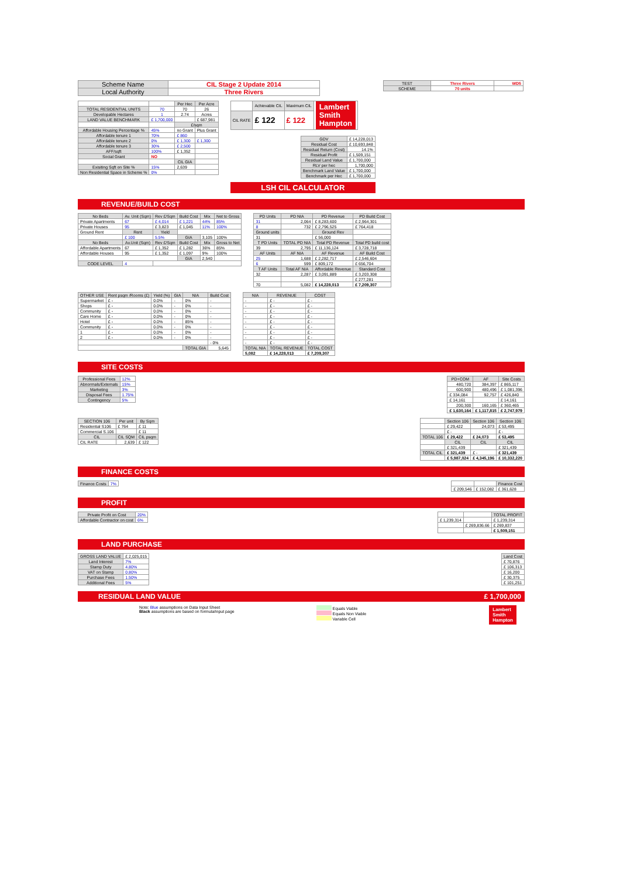| Scheme Name | CIL Stage 2 Update 2014 |
| Local Authority | Three Rivers |
| TEST | Three Rivers | WD5 |
| SCHEME | 70 units | |
| | | Per Hec | Per Acre |
| TOTAL RESIDENTIAL UNITS | 70 | 70 | 26 |
| Developable Hectares | 1 | 2.74 | Acres |
| LAND VALUE BENCHMARK | £ 1,700,000 | | £ 687,981 |
| | | £/sqm | |
| Affordable Housing Percentage % | 45% | no Grant | Plus Grant |
| Affordable tenure 1 | 70% | £ 860 | |
| Affordable tenure 2 | 0% | £ 1,300 | £ 1,300 |
| Affordable tenure 3 | 30% | £ 2,500 | |
| AFF/sqft | 100% | £ 1,352 | |
| Social Grant | NO | | |
| | | CIL GIA | |
| Exisiting Sqft on Site % | 15% | 2,639 | |
| Non Residential Space in Scheme % | 0% | | |
| | Achievable CIL | Maximum CIL | Lambert Smith Hampton |
| CIL RATE | £ 122 | £ 122 | |
| GDV | £ 14,228,013 |
| Residual Cost | £ 10,693,848 |
| Residual Return (Cost) | 14.1% |
| Residual Profit | £ 1,509,151 |
| Residual Land Value | £ 1,700,000 |
| RLV per hec | 1,700,000 |
| Benchmark Land Value | £ 1,700,000 |
| Benchmark per Hec | £ 1,700,000 |
LSH CIL CALCULATOR
REVENUE/BUILD COST
| No Beds | Av. Unit (Sqm) | Rev £/Sqm | Build Cost | Mix | Net to Gross |
| --- | --- | --- | --- | --- | --- |
| Private Apartments | 67 | £ 4,014 | £ 1,221 | 44% | 85% |
| Private Houses | 95 | £ 3,823 | £ 1,045 | 11% | 100% |
| Ground Rent | Rent | Yield | | | |
| | £ 100 | 5.5% | GIA | 3,105 | 100% |
| No Beds | Av.Unit (Sqm) | Rev £/Sqm | Build Cost | Mix | Gross to Net |
| Affordable Apartments | 67 | £ 1,352 | £ 1,282 | 36% | 85% |
| Affordable Houses | 95 | £ 1,352 | £ 1,097 | 9% | 100% |
| | | | GIA | 2,540 | |
| CODE LEVEL | 4 | | | | |
| PD Units | PD NIA | PD Revenue | PD Build Cost |
| --- | --- | --- | --- |
| 31 | 2,064 | £ 8,283,600 | £ 2,964,301 |
| 8 | 732 | £ 2,796,525 | £ 764,418 |
| Ground units | | Ground Rev | |
| 31 | | £ 56,000 | |
| T PD Units | TOTAL PD NIA | Total PD Revenue | Total PD build cost |
| 39 | 2,795 | £ 11,136,124 | £ 3,728,718 |
| AF Units | AF NIA | AF Revenue | AF Build Cost |
| 25 | 1,688 | £ 2,282,717 | £ 2,546,604 |
| 6 | 599 | £ 809,172 | £ 656,704 |
| T AF Units | Total AF NIA | Affordable Revenue | Standard Cost |
| 32 | 2,287 | £ 3,091,889 | £ 3,203,308 |
| | | | £ 277,281 |
| 70 | 5,082 | £ 14,228,013 | £ 7,209,307 |
| OTHER USE | Rent psqm /Rooms (£) | Yield (%) | GIA | NIA | Build Cost |
| --- | --- | --- | --- | --- | --- |
| Supermarket | £ - | 0.0% | - | 0% | - |
| Shops | £ - | 0.0% | - | 0% | - |
| Community | £ - | 0.0% | - | 0% | - |
| Care Home | £ - | 0.0% | - | 0% | - |
| Hotel | £ - | 0.0% | - | 85% | - |
| Community | £ - | 0.0% | - | 0% | - |
| 1 | £ - | 0.0% | - | 0% | - |
| 2 | £ - | 0.0% | - | 0% | - |
| | | | | | - 0% |
| | | | | TOTAL GIA | 5,645 |
| NIA | REVENUE | COST |
| --- | --- | --- |
| - | £ - | £ - |
| - | £ - | £ - |
| - | £ - | £ - |
| - | £ - | £ - |
| - | £ - | £ - |
| - | £ - | £ - |
| - | £ - | £ - |
| - | £ - | £ - |
| - | £ - | £ - |
| TOTAL NIA | TOTAL REVENUE | TOTAL COST |
| 5,082 | £ 14,228,013 | £ 7,209,307 |
SITE COSTS
| Professional Fees | 12% |
| Abnormals/Externals | 15% |
| Marketing | 3% |
| Disposal Fees | 1.75% |
| Contingency | 5% |
| PD+COM | AF | Site Costs |
| --- | --- | --- |
| 480,720 | 384,397 | £ 865,117 |
| 600,900 | 480,496 | £ 1,081,396 |
| £ 334,084 | 92,757 | £ 426,840 |
| £ 14,161 | | £ 14,161 |
| 200,300 | 160,165 | £ 360,465 |
| £ 1,630,164 | £ 1,117,815 | £ 2,747,979 |
| SECTION 106 | Per unit | By Sqm |
| --- | --- | --- |
| Residential S106 | £ 764 | £ 11 |
| Commercial S.106 | | £ 11 |
| CIL | CIL SQM | CIL psqm |
| CIL RATE | 2,639 | £ 122 |
| | Section 106 | Section 106 | Section 106 |
| | £ 29,422 | 24,073 | £ 53,495 |
| | £ - | | £ - |
| TOTAL 106 | £ 29,422 | £ 24,073 | £ 53,495 |
| | CIL | CIL | CIL |
| | £ 321,439 | | £ 321,439 |
| TOTAL CIL | £ 321,439 | £ - | £ 321,439 |
| | £ 5,987,024 | £ 4,345,196 | £ 10,332,220 |
FINANCE COSTS
| Finance Costs | 7% |
| | | Finance Cost |
| £ 209,546 | £ 152,082 | £ 361,628 |
PROFIT
| Private Profit on Cost | 20% |
| Affordable Contractor on cost | 6% |
| | | TOTAL PROFIT |
| £ 1,239,314 | | £ 1,239,314 |
| | £ 269,836.66 | £ 269,837 |
| | | £ 1,509,151 |
LAND PURCHASE
| GROSS LAND VALUE | £ 2,025,015 |
| Land Interest | 7% |
| Stamp Duty | 4.80% |
| VAT on Stamp | 0.80% |
| Purchase Fees | 1.50% |
| Additional Fees | 5% |
| Land Cost |
| --- |
| £ 70,876 |
| £ 106,313 |
| £ 16,200 |
| £ 30,375 |
| £ 101,251 |
RESIDUAL LAND VALUE £ 1,700,000
Note: Blue assumptions on Data Input Sheet
Black assumptions are based on formula/input page
Equals Viable
Equals Non Viable
Variable Cell
Lambert
Smith
Hampton